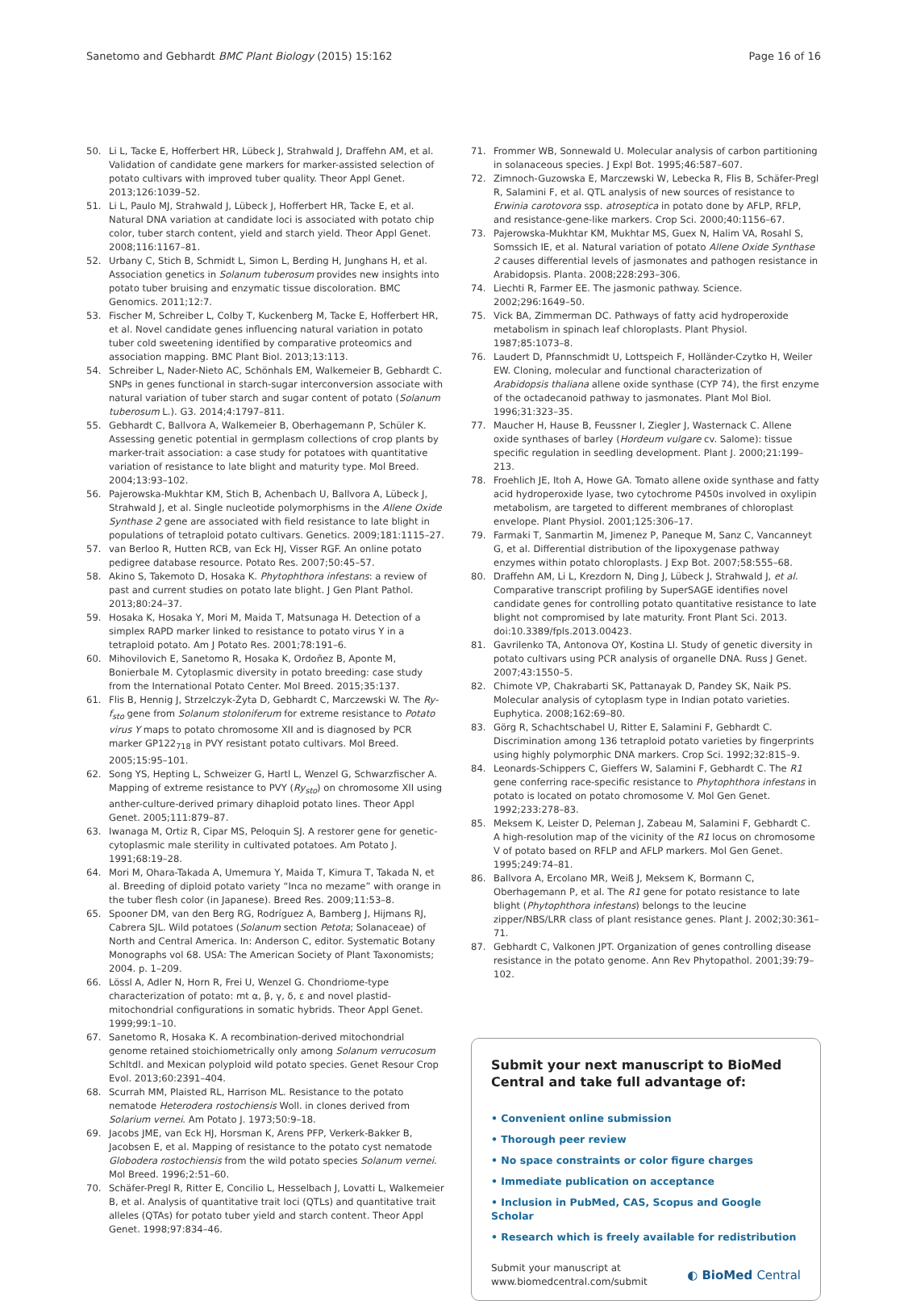Sanetomo and Gebhardt BMC Plant Biology (2015) 15:162
Page 16 of 16
50. Li L, Tacke E, Hofferbert HR, Lübeck J, Strahwald J, Draffehn AM, et al. Validation of candidate gene markers for marker-assisted selection of potato cultivars with improved tuber quality. Theor Appl Genet. 2013;126:1039–52.
51. Li L, Paulo MJ, Strahwald J, Lübeck J, Hofferbert HR, Tacke E, et al. Natural DNA variation at candidate loci is associated with potato chip color, tuber starch content, yield and starch yield. Theor Appl Genet. 2008;116:1167–81.
52. Urbany C, Stich B, Schmidt L, Simon L, Berding H, Junghans H, et al. Association genetics in Solanum tuberosum provides new insights into potato tuber bruising and enzymatic tissue discoloration. BMC Genomics. 2011;12:7.
53. Fischer M, Schreiber L, Colby T, Kuckenberg M, Tacke E, Hofferbert HR, et al. Novel candidate genes influencing natural variation in potato tuber cold sweetening identified by comparative proteomics and association mapping. BMC Plant Biol. 2013;13:113.
54. Schreiber L, Nader-Nieto AC, Schönhals EM, Walkemeier B, Gebhardt C. SNPs in genes functional in starch-sugar interconversion associate with natural variation of tuber starch and sugar content of potato (Solanum tuberosum L.). G3. 2014;4:1797–811.
55. Gebhardt C, Ballvora A, Walkemeier B, Oberhagemann P, Schüler K. Assessing genetic potential in germplasm collections of crop plants by marker-trait association: a case study for potatoes with quantitative variation of resistance to late blight and maturity type. Mol Breed. 2004;13:93–102.
56. Pajerowska-Mukhtar KM, Stich B, Achenbach U, Ballvora A, Lübeck J, Strahwald J, et al. Single nucleotide polymorphisms in the Allene Oxide Synthase 2 gene are associated with field resistance to late blight in populations of tetraploid potato cultivars. Genetics. 2009;181:1115–27.
57. van Berloo R, Hutten RCB, van Eck HJ, Visser RGF. An online potato pedigree database resource. Potato Res. 2007;50:45–57.
58. Akino S, Takemoto D, Hosaka K. Phytophthora infestans: a review of past and current studies on potato late blight. J Gen Plant Pathol. 2013;80:24–37.
59. Hosaka K, Hosaka Y, Mori M, Maida T, Matsunaga H. Detection of a simplex RAPD marker linked to resistance to potato virus Y in a tetraploid potato. Am J Potato Res. 2001;78:191–6.
60. Mihovilovich E, Sanetomo R, Hosaka K, Ordoñez B, Aponte M, Bonierbale M. Cytoplasmic diversity in potato breeding: case study from the International Potato Center. Mol Breed. 2015;35:137.
61. Flis B, Hennig J, Strzelczyk-Żyta D, Gebhardt C, Marczewski W. The Ry-f<sub>sto</sub> gene from Solanum stoloniferum for extreme resistance to Potato virus Y maps to potato chromosome XII and is diagnosed by PCR marker GP122<sub>718</sub> in PVY resistant potato cultivars. Mol Breed. 2005;15:95–101.
62. Song YS, Hepting L, Schweizer G, Hartl L, Wenzel G, Schwarzfischer A. Mapping of extreme resistance to PVY (Ry<sub>sto</sub>) on chromosome XII using anther-culture-derived primary dihaploid potato lines. Theor Appl Genet. 2005;111:879–87.
63. Iwanaga M, Ortiz R, Cipar MS, Peloquin SJ. A restorer gene for genetic-cytoplasmic male sterility in cultivated potatoes. Am Potato J. 1991;68:19–28.
64. Mori M, Ohara-Takada A, Umemura Y, Maida T, Kimura T, Takada N, et al. Breeding of diploid potato variety “Inca no mezame” with orange in the tuber flesh color (in Japanese). Breed Res. 2009;11:53–8.
65. Spooner DM, van den Berg RG, Rodríguez A, Bamberg J, Hijmans RJ, Cabrera SJL. Wild potatoes (Solanum section Petota; Solanaceae) of North and Central America. In: Anderson C, editor. Systematic Botany Monographs vol 68. USA: The American Society of Plant Taxonomists; 2004. p. 1–209.
66. Lössl A, Adler N, Horn R, Frei U, Wenzel G. Chondriome-type characterization of potato: mt α, β, γ, δ, ε and novel plastid-mitochondrial configurations in somatic hybrids. Theor Appl Genet. 1999;99:1–10.
67. Sanetomo R, Hosaka K. A recombination-derived mitochondrial genome retained stoichiometrically only among Solanum verrucosum Schltdl. and Mexican polyploid wild potato species. Genet Resour Crop Evol. 2013;60:2391–404.
68. Scurrah MM, Plaisted RL, Harrison ML. Resistance to the potato nematode Heterodera rostochiensis Woll. in clones derived from Solarium vernei. Am Potato J. 1973;50:9–18.
69. Jacobs JME, van Eck HJ, Horsman K, Arens PFP, Verkerk-Bakker B, Jacobsen E, et al. Mapping of resistance to the potato cyst nematode Globodera rostochiensis from the wild potato species Solanum vernei. Mol Breed. 1996;2:51–60.
70. Schäfer-Pregl R, Ritter E, Concilio L, Hesselbach J, Lovatti L, Walkemeier B, et al. Analysis of quantitative trait loci (QTLs) and quantitative trait alleles (QTAs) for potato tuber yield and starch content. Theor Appl Genet. 1998;97:834–46.
71. Frommer WB, Sonnewald U. Molecular analysis of carbon partitioning in solanaceous species. J Expl Bot. 1995;46:587–607.
72. Zimnoch-Guzowska E, Marczewski W, Lebecka R, Flis B, Schäfer-Pregl R, Salamini F, et al. QTL analysis of new sources of resistance to Erwinia carotovora ssp. atroseptica in potato done by AFLP, RFLP, and resistance-gene-like markers. Crop Sci. 2000;40:1156–67.
73. Pajerowska-Mukhtar KM, Mukhtar MS, Guex N, Halim VA, Rosahl S, Somssich IE, et al. Natural variation of potato Allene Oxide Synthase 2 causes differential levels of jasmonates and pathogen resistance in Arabidopsis. Planta. 2008;228:293–306.
74. Liechti R, Farmer EE. The jasmonic pathway. Science. 2002;296:1649–50.
75. Vick BA, Zimmerman DC. Pathways of fatty acid hydroperoxide metabolism in spinach leaf chloroplasts. Plant Physiol. 1987;85:1073–8.
76. Laudert D, Pfannschmidt U, Lottspeich F, Holländer-Czytko H, Weiler EW. Cloning, molecular and functional characterization of Arabidopsis thaliana allene oxide synthase (CYP 74), the first enzyme of the octadecanoid pathway to jasmonates. Plant Mol Biol. 1996;31:323–35.
77. Maucher H, Hause B, Feussner I, Ziegler J, Wasternack C. Allene oxide synthases of barley (Hordeum vulgare cv. Salome): tissue specific regulation in seedling development. Plant J. 2000;21:199–213.
78. Froehlich JE, Itoh A, Howe GA. Tomato allene oxide synthase and fatty acid hydroperoxide lyase, two cytochrome P450s involved in oxylipin metabolism, are targeted to different membranes of chloroplast envelope. Plant Physiol. 2001;125:306–17.
79. Farmaki T, Sanmartin M, Jimenez P, Paneque M, Sanz C, Vancanneyt G, et al. Differential distribution of the lipoxygenase pathway enzymes within potato chloroplasts. J Exp Bot. 2007;58:555–68.
80. Draffehn AM, Li L, Krezdorn N, Ding J, Lübeck J, Strahwald J, et al. Comparative transcript profiling by SuperSAGE identifies novel candidate genes for controlling potato quantitative resistance to late blight not compromised by late maturity. Front Plant Sci. 2013. doi:10.3389/fpls.2013.00423.
81. Gavrilenko TA, Antonova OY, Kostina LI. Study of genetic diversity in potato cultivars using PCR analysis of organelle DNA. Russ J Genet. 2007;43:1550–5.
82. Chimote VP, Chakrabarti SK, Pattanayak D, Pandey SK, Naik PS. Molecular analysis of cytoplasm type in Indian potato varieties. Euphytica. 2008;162:69–80.
83. Görg R, Schachtschabel U, Ritter E, Salamini F, Gebhardt C. Discrimination among 136 tetraploid potato varieties by fingerprints using highly polymorphic DNA markers. Crop Sci. 1992;32:815–9.
84. Leonards-Schippers C, Gieffers W, Salamini F, Gebhardt C. The R1 gene conferring race-specific resistance to Phytophthora infestans in potato is located on potato chromosome V. Mol Gen Genet. 1992;233:278–83.
85. Meksem K, Leister D, Peleman J, Zabeau M, Salamini F, Gebhardt C. A high-resolution map of the vicinity of the R1 locus on chromosome V of potato based on RFLP and AFLP markers. Mol Gen Genet. 1995;249:74–81.
86. Ballvora A, Ercolano MR, Weiß J, Meksem K, Bormann C, Oberhagemann P, et al. The R1 gene for potato resistance to late blight (Phytophthora infestans) belongs to the leucine zipper/NBS/LRR class of plant resistance genes. Plant J. 2002;30:361–71.
87. Gebhardt C, Valkonen JPT. Organization of genes controlling disease resistance in the potato genome. Ann Rev Phytopathol. 2001;39:79–102.
Submit your next manuscript to BioMed Central and take full advantage of:
• Convenient online submission
• Thorough peer review
• No space constraints or color figure charges
• Immediate publication on acceptance
• Inclusion in PubMed, CAS, Scopus and Google Scholar
• Research which is freely available for redistribution
Submit your manuscript at
www.biomedcentral.com/submit
◐ BioMed Central